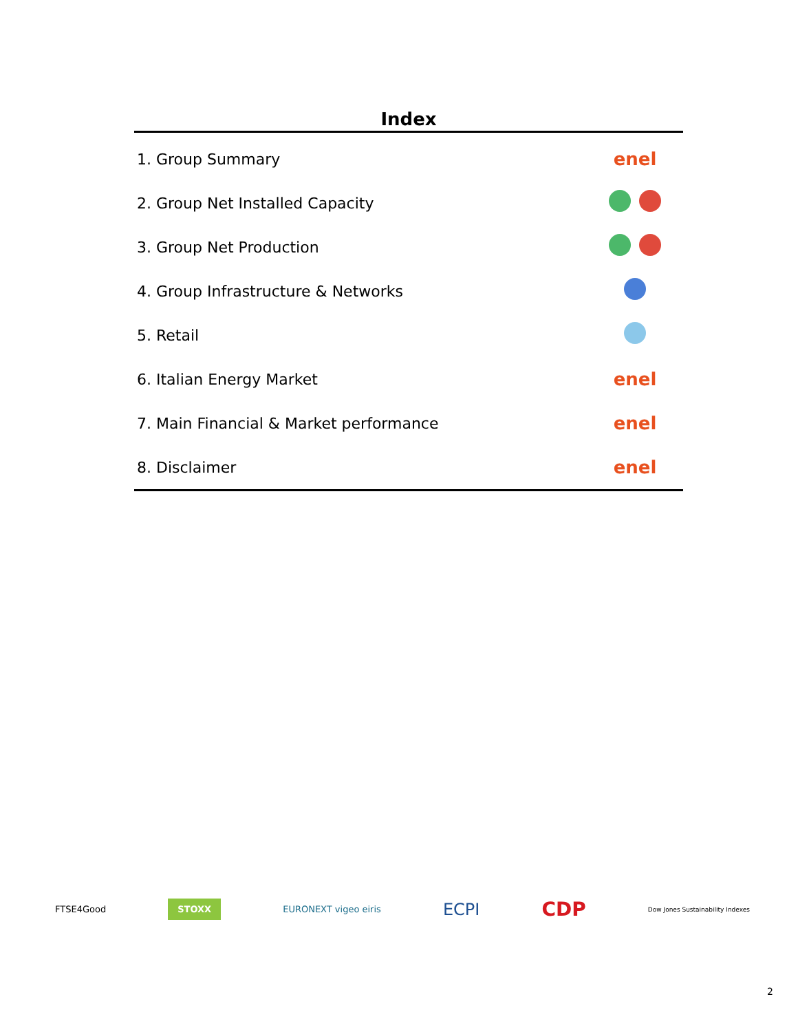Index
1. Group Summary enel
2. Group Net Installed Capacity
3. Group Net Production
4. Group Infrastructure & Networks
5. Retail
6. Italian Energy Market enel
7. Main Financial & Market performance enel
8. Disclaimer enel
FTSE4Good STOXX EURONEXT vigeo eiris ECPI CDP Dow Jones Sustainability Indexes
2